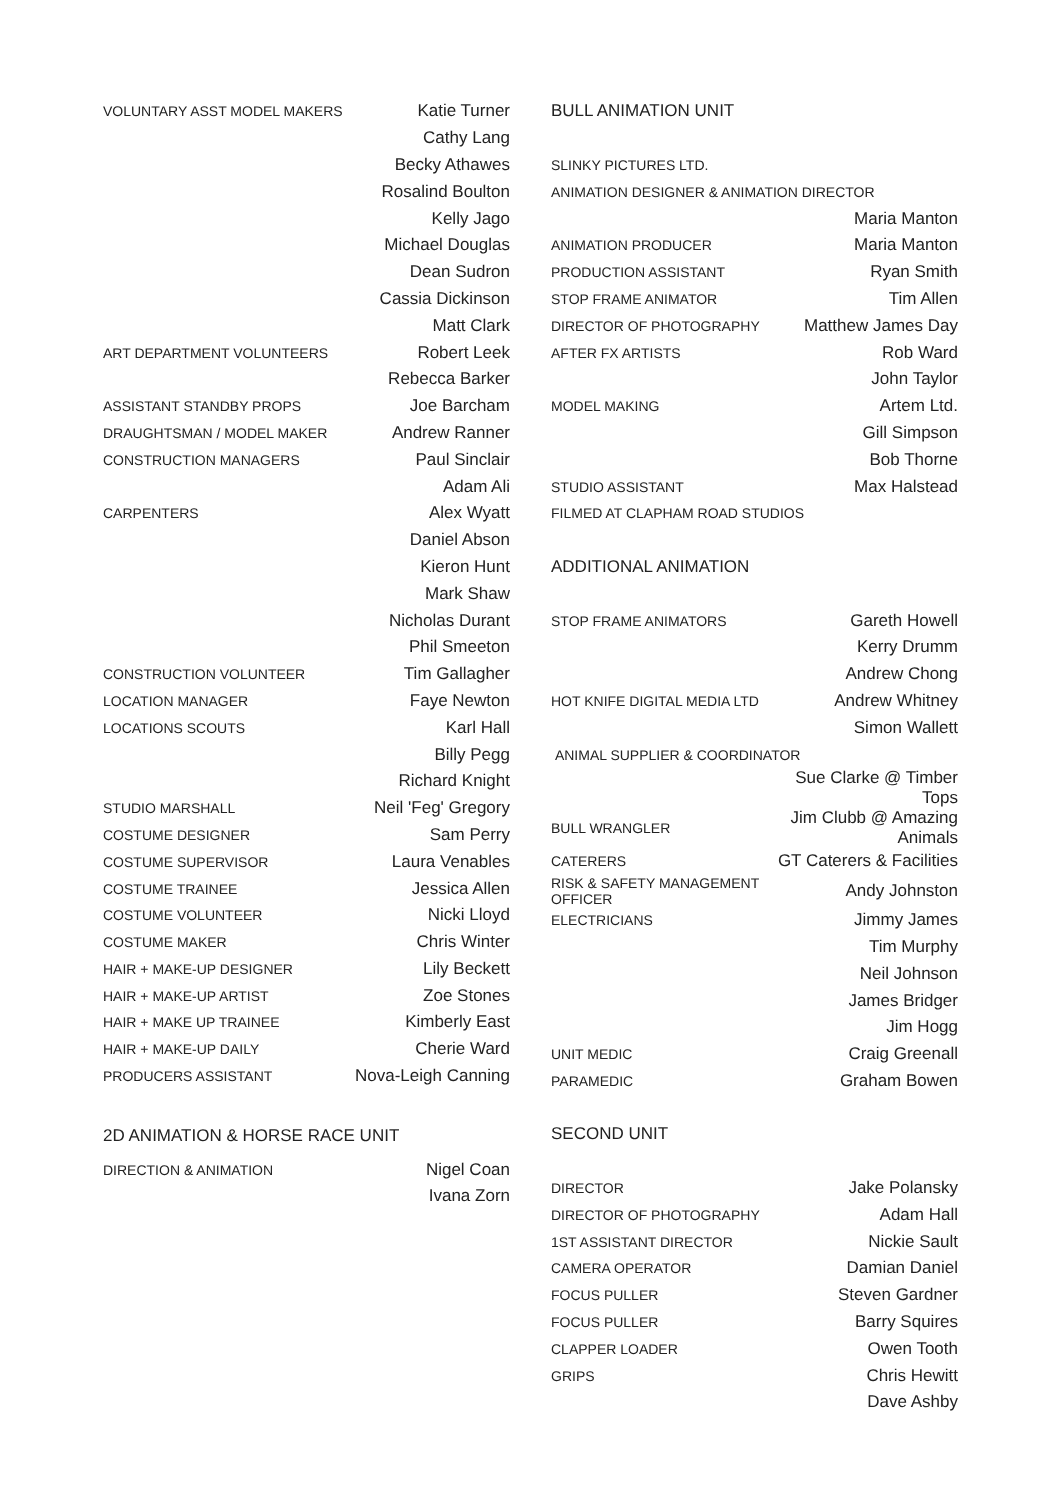| VOLUNTARY ASST MODEL MAKERS | Katie Turner |
| | Cathy Lang |
| | Becky Athawes |
| | Rosalind Boulton |
| | Kelly Jago |
| | Michael Douglas |
| | Dean Sudron |
| | Cassia Dickinson |
| | Matt Clark |
| ART DEPARTMENT VOLUNTEERS | Robert Leek |
| | Rebecca Barker |
| ASSISTANT STANDBY PROPS | Joe Barcham |
| DRAUGHTSMAN / MODEL MAKER | Andrew Ranner |
| CONSTRUCTION MANAGERS | Paul Sinclair |
| | Adam Ali |
| CARPENTERS | Alex Wyatt |
| | Daniel Abson |
| | Kieron Hunt |
| | Mark Shaw |
| | Nicholas Durant |
| | Phil Smeeton |
| CONSTRUCTION VOLUNTEER | Tim Gallagher |
| LOCATION MANAGER | Faye Newton |
| LOCATIONS SCOUTS | Karl Hall |
| | Billy Pegg |
| | Richard Knight |
| STUDIO MARSHALL | Neil 'Feg' Gregory |
| COSTUME DESIGNER | Sam Perry |
| COSTUME SUPERVISOR | Laura Venables |
| COSTUME TRAINEE | Jessica Allen |
| COSTUME VOLUNTEER | Nicki Lloyd |
| COSTUME MAKER | Chris Winter |
| HAIR + MAKE-UP DESIGNER | Lily Beckett |
| HAIR + MAKE-UP ARTIST | Zoe Stones |
| HAIR + MAKE UP TRAINEE | Kimberly East |
| HAIR + MAKE-UP DAILY | Cherie Ward |
| PRODUCERS ASSISTANT | Nova-Leigh Canning |
| 2D ANIMATION & HORSE RACE UNIT | |
| DIRECTION & ANIMATION | Nigel Coan |
| | Ivana Zorn |
| BULL ANIMATION UNIT | |
| SLINKY PICTURES LTD. | |
| ANIMATION DESIGNER & ANIMATION DIRECTOR | |
| | Maria Manton |
| ANIMATION PRODUCER | Maria Manton |
| PRODUCTION ASSISTANT | Ryan Smith |
| STOP FRAME ANIMATOR | Tim Allen |
| DIRECTOR OF PHOTOGRAPHY | Matthew James Day |
| AFTER FX ARTISTS | Rob Ward |
| | John Taylor |
| MODEL MAKING | Artem Ltd. |
| | Gill Simpson |
| | Bob Thorne |
| STUDIO ASSISTANT | Max Halstead |
| FILMED AT CLAPHAM ROAD STUDIOS | |
| ADDITIONAL ANIMATION | |
| STOP FRAME ANIMATORS | Gareth Howell |
| | Kerry Drumm |
| | Andrew Chong |
| HOT KNIFE DIGITAL MEDIA LTD | Andrew Whitney |
| | Simon Wallett |
| ANIMAL SUPPLIER & COORDINATOR | |
| | Sue Clarke @ Timber Tops |
| BULL WRANGLER | Jim Clubb @ Amazing Animals |
| CATERERS | GT Caterers & Facilities |
| RISK & SAFETY MANAGEMENT OFFICER | Andy Johnston |
| ELECTRICIANS | Jimmy James |
| | Tim Murphy |
| | Neil Johnson |
| | James Bridger |
| | Jim Hogg |
| UNIT MEDIC | Craig Greenall |
| PARAMEDIC | Graham Bowen |
| SECOND UNIT | |
| DIRECTOR | Jake Polansky |
| DIRECTOR OF PHOTOGRAPHY | Adam Hall |
| 1ST ASSISTANT DIRECTOR | Nickie Sault |
| CAMERA OPERATOR | Damian Daniel |
| FOCUS PULLER | Steven Gardner |
| FOCUS PULLER | Barry Squires |
| CLAPPER LOADER | Owen Tooth |
| GRIPS | Chris Hewitt |
| | Dave Ashby |